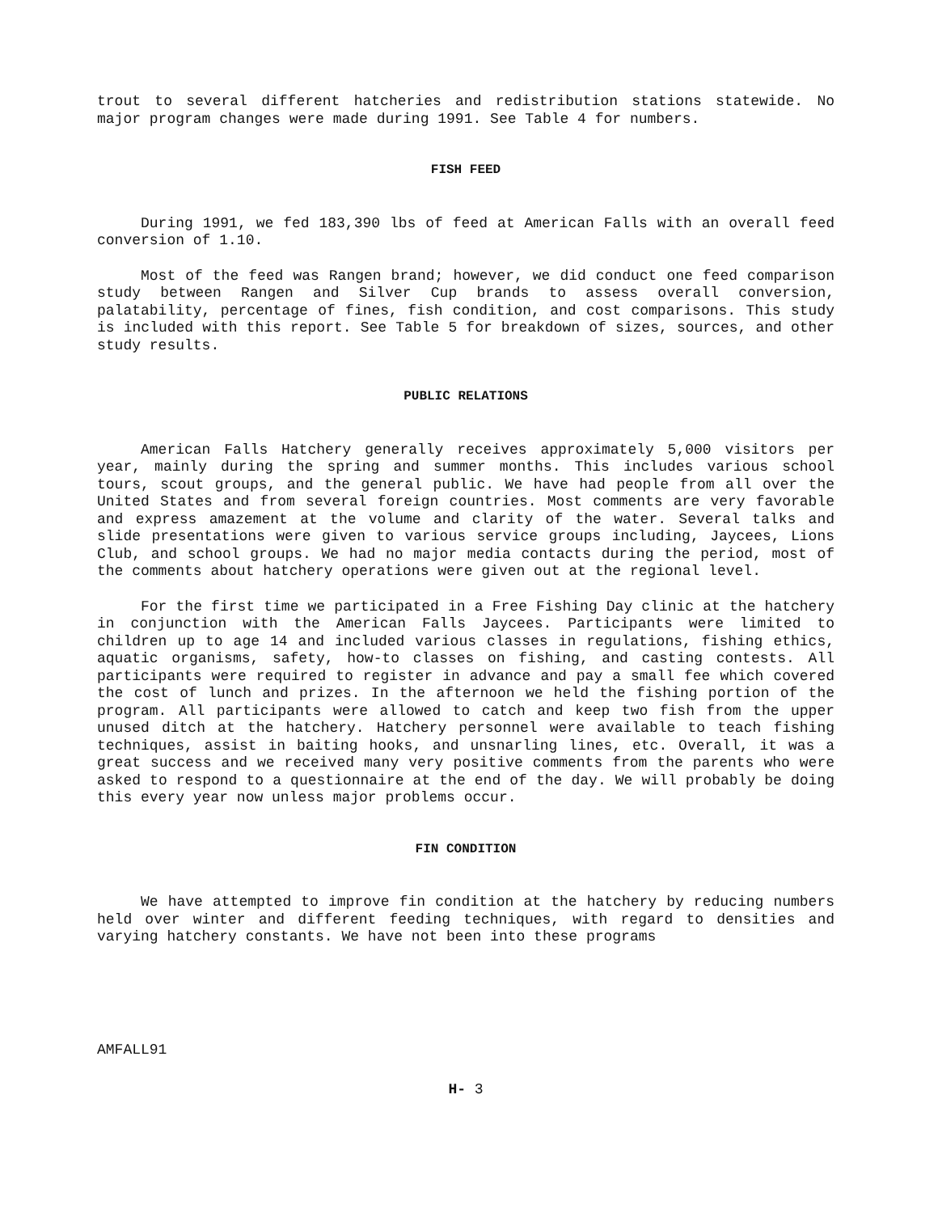trout to several different hatcheries and redistribution stations statewide. No major program changes were made during 1991. See Table 4 for numbers.
FISH FEED
During 1991, we fed 183,390 lbs of feed at American Falls with an overall feed conversion of 1.10.
Most of the feed was Rangen brand; however, we did conduct one feed comparison study between Rangen and Silver Cup brands to assess overall conversion, palatability, percentage of fines, fish condition, and cost comparisons. This study is included with this report. See Table 5 for breakdown of sizes, sources, and other study results.
PUBLIC RELATIONS
American Falls Hatchery generally receives approximately 5,000 visitors per year, mainly during the spring and summer months. This includes various school tours, scout groups, and the general public. We have had people from all over the United States and from several foreign countries. Most comments are very favorable and express amazement at the volume and clarity of the water. Several talks and slide presentations were given to various service groups including, Jaycees, Lions Club, and school groups. We had no major media contacts during the period, most of the comments about hatchery operations were given out at the regional level.
For the first time we participated in a Free Fishing Day clinic at the hatchery in conjunction with the American Falls Jaycees. Participants were limited to children up to age 14 and included various classes in regulations, fishing ethics, aquatic organisms, safety, how-to classes on fishing, and casting contests. All participants were required to register in advance and pay a small fee which covered the cost of lunch and prizes. In the afternoon we held the fishing portion of the program. All participants were allowed to catch and keep two fish from the upper unused ditch at the hatchery. Hatchery personnel were available to teach fishing techniques, assist in baiting hooks, and unsnarling lines, etc. Overall, it was a great success and we received many very positive comments from the parents who were asked to respond to a questionnaire at the end of the day. We will probably be doing this every year now unless major problems occur.
FIN CONDITION
We have attempted to improve fin condition at the hatchery by reducing numbers held over winter and different feeding techniques, with regard to densities and varying hatchery constants. We have not been into these programs
AMFALL91
H- 3